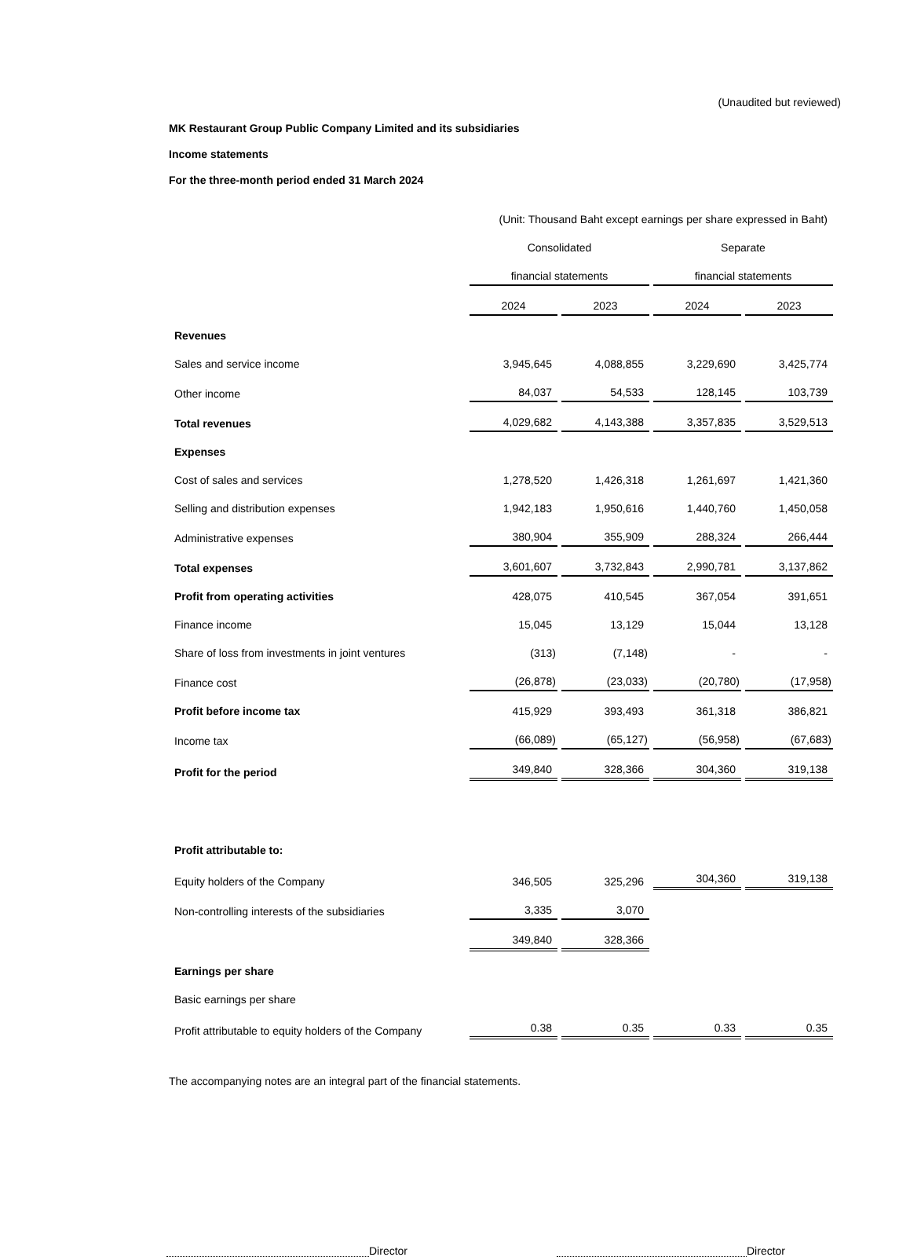(Unaudited but reviewed)
MK Restaurant Group Public Company Limited and its subsidiaries
Income statements
For the three-month period ended 31 March 2024
| | (Unit: Thousand Baht except earnings per share expressed in Baht) | | | |
| | Consolidated | | Separate | |
| | financial statements | | financial statements | |
| | 2024 | 2023 | 2024 | 2023 |
| Revenues | | | | |
| Sales and service income | 3,945,645 | 4,088,855 | 3,229,690 | 3,425,774 |
| Other income | 84,037 | 54,533 | 128,145 | 103,739 |
| Total revenues | 4,029,682 | 4,143,388 | 3,357,835 | 3,529,513 |
| Expenses | | | | |
| Cost of sales and services | 1,278,520 | 1,426,318 | 1,261,697 | 1,421,360 |
| Selling and distribution expenses | 1,942,183 | 1,950,616 | 1,440,760 | 1,450,058 |
| Administrative expenses | 380,904 | 355,909 | 288,324 | 266,444 |
| Total expenses | 3,601,607 | 3,732,843 | 2,990,781 | 3,137,862 |
| Profit from operating activities | 428,075 | 410,545 | 367,054 | 391,651 |
| Finance income | 15,045 | 13,129 | 15,044 | 13,128 |
| Share of loss from investments in joint ventures | (313) | (7,148) | - | - |
| Finance cost | (26,878) | (23,033) | (20,780) | (17,958) |
| Profit before income tax | 415,929 | 393,493 | 361,318 | 386,821 |
| Income tax | (66,089) | (65,127) | (56,958) | (67,683) |
| Profit for the period | 349,840 | 328,366 | 304,360 | 319,138 |
| Profit attributable to: | | | | |
| Equity holders of the Company | 346,505 | 325,296 | 304,360 | 319,138 |
| Non-controlling interests of the subsidiaries | 3,335 | 3,070 | | |
| | 349,840 | 328,366 | | |
| Earnings per share | | | | |
| Basic earnings per share | | | | |
| Profit attributable to equity holders of the Company | 0.38 | 0.35 | 0.33 | 0.35 |
The accompanying notes are an integral part of the financial statements.
Director Director